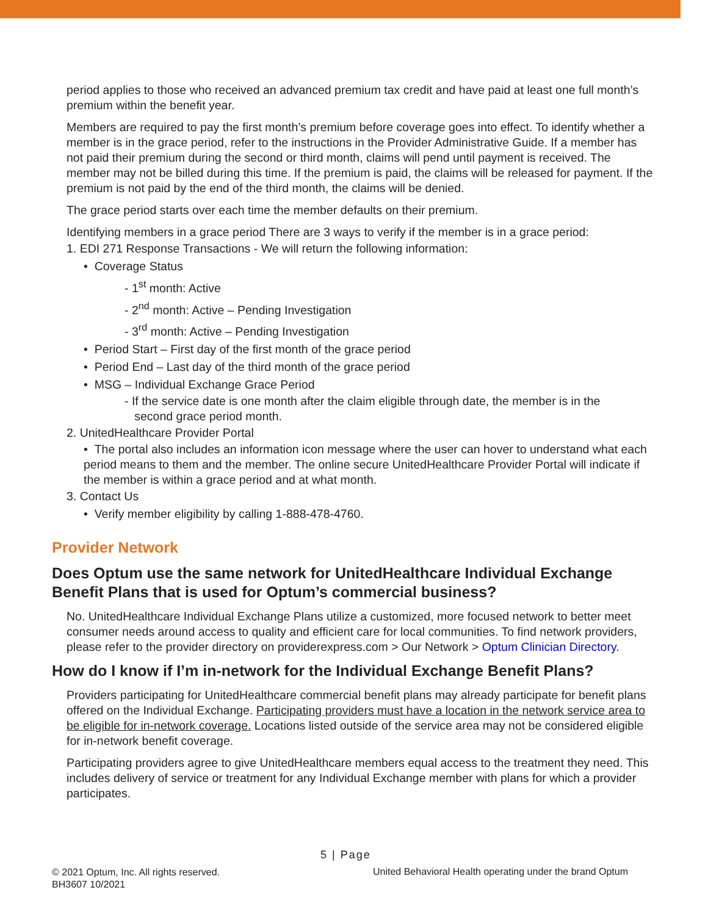period applies to those who received an advanced premium tax credit and have paid at least one full month’s premium within the benefit year.
Members are required to pay the first month’s premium before coverage goes into effect. To identify whether a member is in the grace period, refer to the instructions in the Provider Administrative Guide. If a member has not paid their premium during the second or third month, claims will pend until payment is received. The member may not be billed during this time. If the premium is paid, the claims will be released for payment. If the premium is not paid by the end of the third month, the claims will be denied.
The grace period starts over each time the member defaults on their premium.
Identifying members in a grace period There are 3 ways to verify if the member is in a grace period:
1. EDI 271 Response Transactions - We will return the following information:
• Coverage Status
- 1<sup>st</sup> month: Active
- 2<sup>nd</sup> month: Active – Pending Investigation
- 3<sup>rd</sup> month: Active – Pending Investigation
• Period Start – First day of the first month of the grace period
• Period End – Last day of the third month of the grace period
• MSG – Individual Exchange Grace Period
- If the service date is one month after the claim eligible through date, the member is in the
second grace period month.
2. UnitedHealthcare Provider Portal
• The portal also includes an information icon message where the user can hover to understand what each period means to them and the member. The online secure UnitedHealthcare Provider Portal will indicate if the member is within a grace period and at what month.
3. Contact Us
• Verify member eligibility by calling 1-888-478-4760.
Provider Network
Does Optum use the same network for UnitedHealthcare Individual Exchange Benefit Plans that is used for Optum’s commercial business?
No. UnitedHealthcare Individual Exchange Plans utilize a customized, more focused network to better meet consumer needs around access to quality and efficient care for local communities. To find network providers, please refer to the provider directory on providerexpress.com > Our Network > Optum Clinician Directory.
How do I know if I’m in-network for the Individual Exchange Benefit Plans?
Providers participating for UnitedHealthcare commercial benefit plans may already participate for benefit plans offered on the Individual Exchange. Participating providers must have a location in the network service area to be eligible for in-network coverage. Locations listed outside of the service area may not be considered eligible for in-network benefit coverage.
Participating providers agree to give UnitedHealthcare members equal access to the treatment they need. This includes delivery of service or treatment for any Individual Exchange member with plans for which a provider participates.
5 | Page
© 2021 Optum, Inc. All rights reserved.
BH3607 10/2021
United Behavioral Health operating under the brand Optum